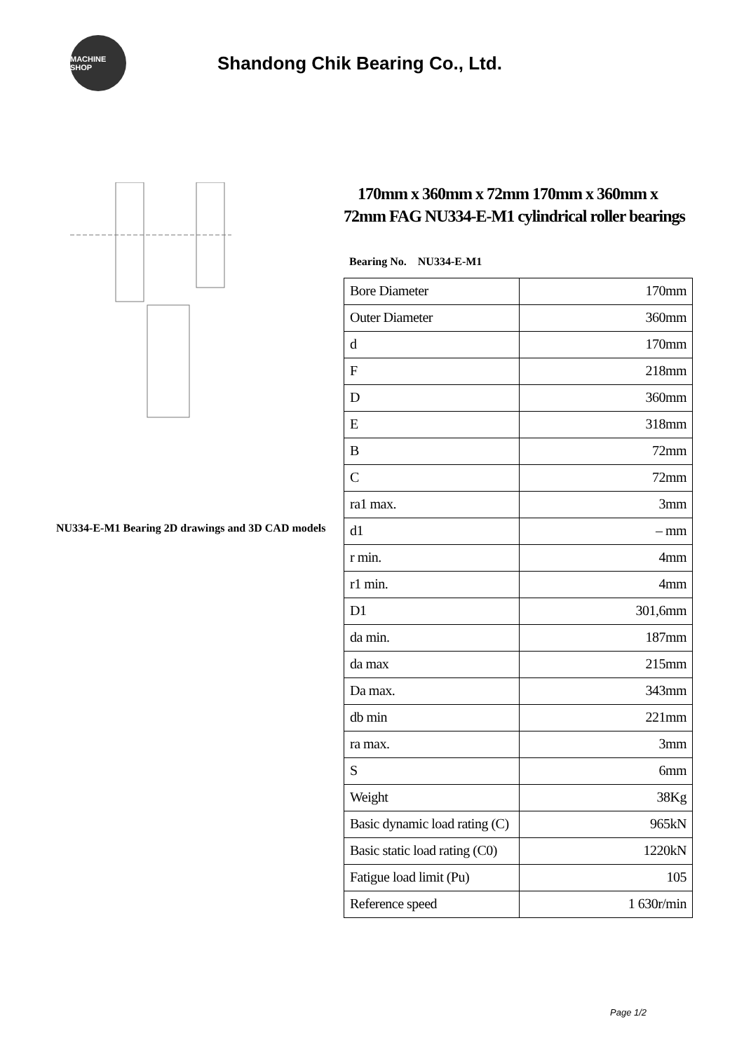MACHINE SHOP
Shandong Chik Bearing Co., Ltd.
NU334-E-M1 Bearing 2D drawings and 3D CAD models
170mm x 360mm x 72mm 170mm x 360mm x 72mm FAG NU334-E-M1 cylindrical roller bearings
Bearing No. NU334-E-M1
| Bore Diameter | 170mm |
| Outer Diameter | 360mm |
| d | 170mm |
| F | 218mm |
| D | 360mm |
| E | 318mm |
| B | 72mm |
| C | 72mm |
| ra1 max. | 3mm |
| d1 | – mm |
| r min. | 4mm |
| r1 min. | 4mm |
| D1 | 301,6mm |
| da min. | 187mm |
| da max | 215mm |
| Da max. | 343mm |
| db min | 221mm |
| ra max. | 3mm |
| S | 6mm |
| Weight | 38Kg |
| Basic dynamic load rating (C) | 965kN |
| Basic static load rating (C0) | 1220kN |
| Fatigue load limit (Pu) | 105 |
| Reference speed | 1 630r/min |
Page 1/2